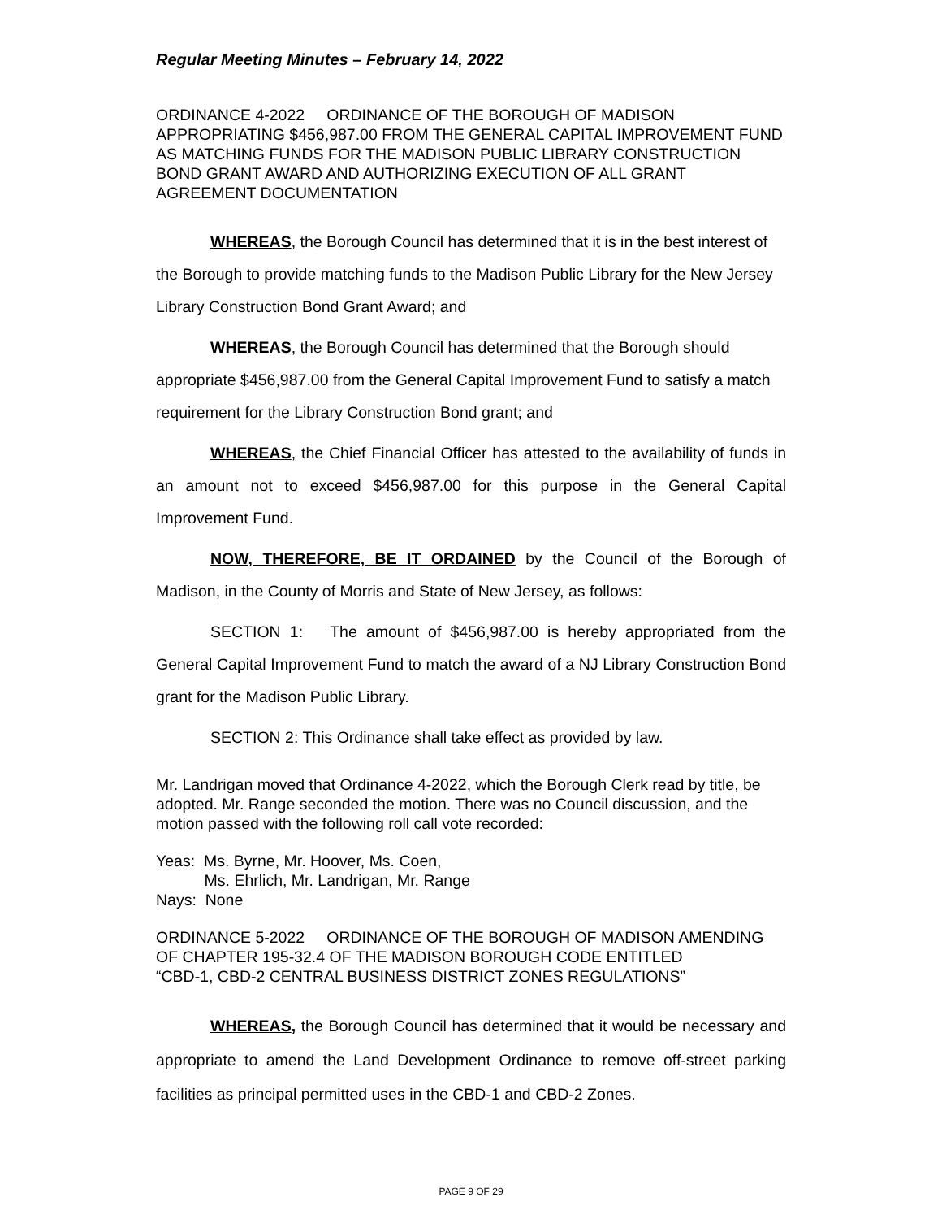Regular Meeting Minutes – February 14, 2022
ORDINANCE 4-2022 ORDINANCE OF THE BOROUGH OF MADISON APPROPRIATING $456,987.00 FROM THE GENERAL CAPITAL IMPROVEMENT FUND AS MATCHING FUNDS FOR THE MADISON PUBLIC LIBRARY CONSTRUCTION BOND GRANT AWARD AND AUTHORIZING EXECUTION OF ALL GRANT AGREEMENT DOCUMENTATION
WHEREAS, the Borough Council has determined that it is in the best interest of the Borough to provide matching funds to the Madison Public Library for the New Jersey Library Construction Bond Grant Award; and
WHEREAS, the Borough Council has determined that the Borough should appropriate $456,987.00 from the General Capital Improvement Fund to satisfy a match requirement for the Library Construction Bond grant; and
WHEREAS, the Chief Financial Officer has attested to the availability of funds in an amount not to exceed $456,987.00 for this purpose in the General Capital Improvement Fund.
NOW, THEREFORE, BE IT ORDAINED by the Council of the Borough of Madison, in the County of Morris and State of New Jersey, as follows:
SECTION 1: The amount of $456,987.00 is hereby appropriated from the General Capital Improvement Fund to match the award of a NJ Library Construction Bond grant for the Madison Public Library.
SECTION 2: This Ordinance shall take effect as provided by law.
Mr. Landrigan moved that Ordinance 4-2022, which the Borough Clerk read by title, be adopted. Mr. Range seconded the motion. There was no Council discussion, and the motion passed with the following roll call vote recorded:
Yeas: Ms. Byrne, Mr. Hoover, Ms. Coen,
Ms. Ehrlich, Mr. Landrigan, Mr. Range
Nays: None
ORDINANCE 5-2022 ORDINANCE OF THE BOROUGH OF MADISON AMENDING OF CHAPTER 195-32.4 OF THE MADISON BOROUGH CODE ENTITLED
“CBD-1, CBD-2 CENTRAL BUSINESS DISTRICT ZONES REGULATIONS”
WHEREAS, the Borough Council has determined that it would be necessary and appropriate to amend the Land Development Ordinance to remove off-street parking facilities as principal permitted uses in the CBD-1 and CBD-2 Zones.
PAGE 9 OF 29